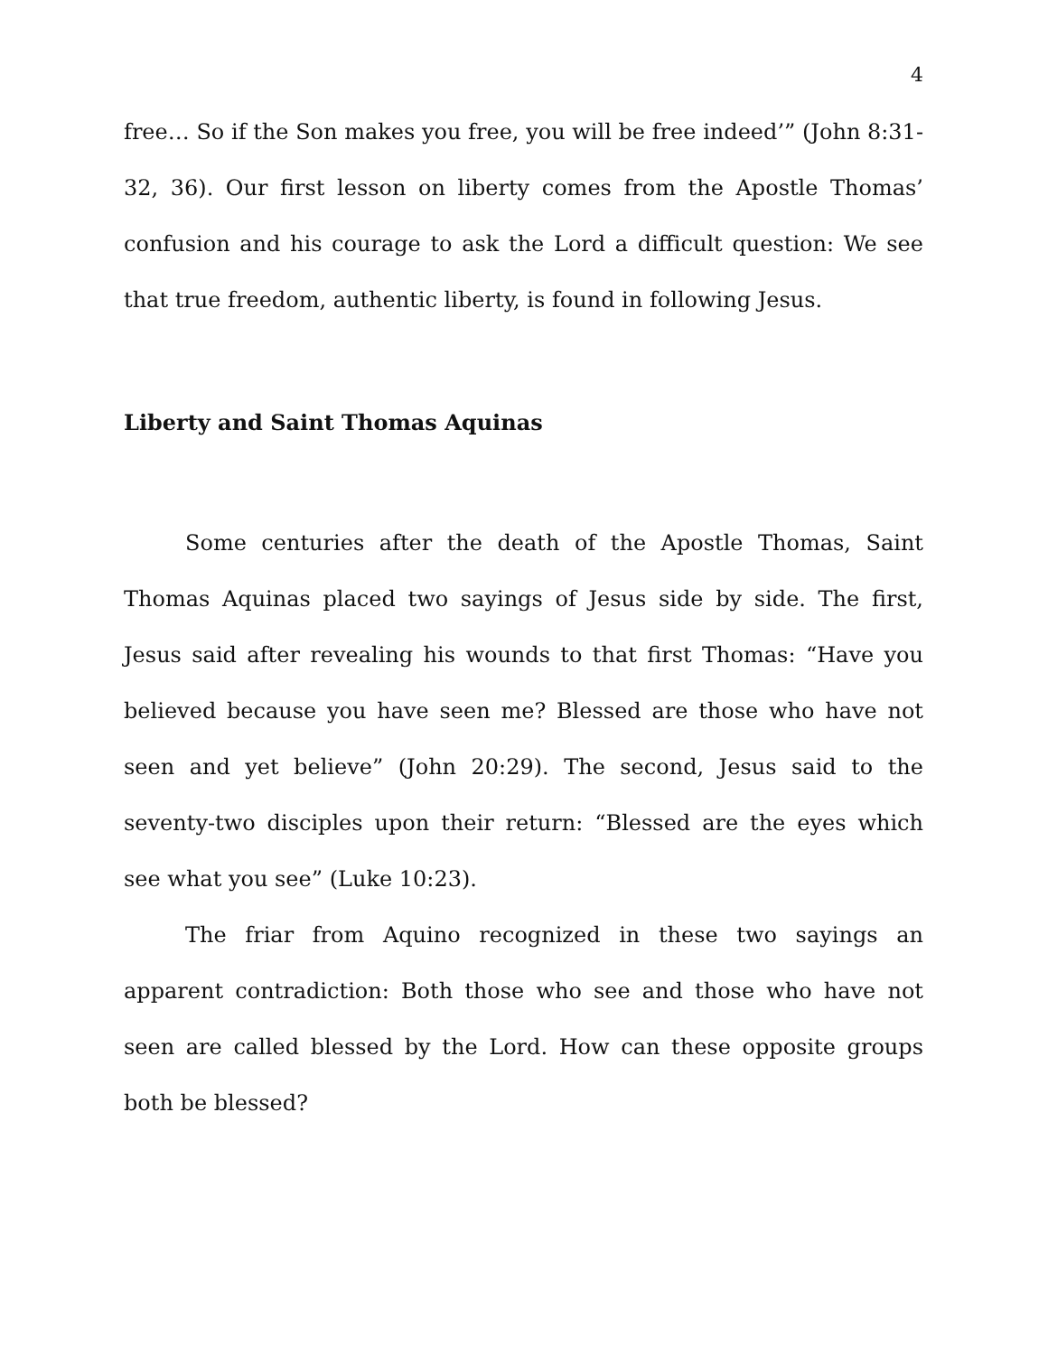4
free… So if the Son makes you free, you will be free indeed’” (John 8:31-32, 36). Our first lesson on liberty comes from the Apostle Thomas’ confusion and his courage to ask the Lord a difficult question: We see that true freedom, authentic liberty, is found in following Jesus.
Liberty and Saint Thomas Aquinas
Some centuries after the death of the Apostle Thomas, Saint Thomas Aquinas placed two sayings of Jesus side by side. The first, Jesus said after revealing his wounds to that first Thomas: “Have you believed because you have seen me? Blessed are those who have not seen and yet believe” (John 20:29). The second, Jesus said to the seventy-two disciples upon their return: “Blessed are the eyes which see what you see” (Luke 10:23).
The friar from Aquino recognized in these two sayings an apparent contradiction: Both those who see and those who have not seen are called blessed by the Lord. How can these opposite groups both be blessed?